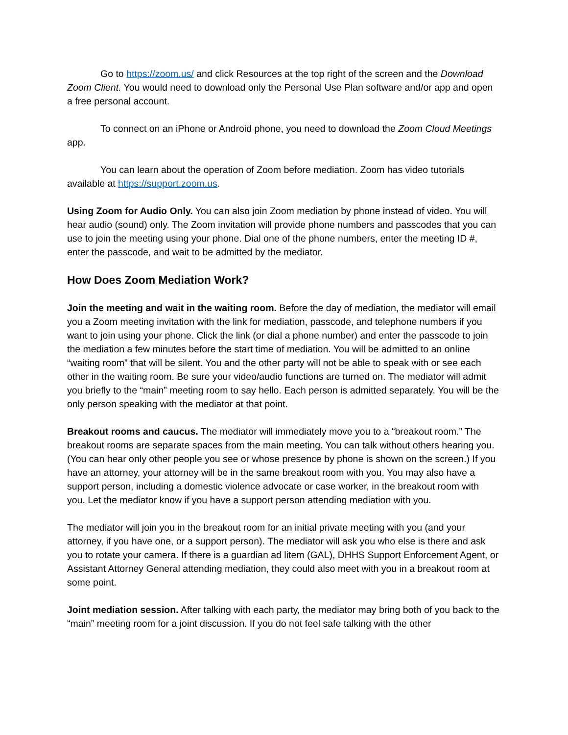Go to https://zoom.us/ and click Resources at the top right of the screen and the Download Zoom Client. You would need to download only the Personal Use Plan software and/or app and open a free personal account.
To connect on an iPhone or Android phone, you need to download the Zoom Cloud Meetings app.
You can learn about the operation of Zoom before mediation. Zoom has video tutorials available at https://support.zoom.us.
Using Zoom for Audio Only. You can also join Zoom mediation by phone instead of video. You will hear audio (sound) only. The Zoom invitation will provide phone numbers and passcodes that you can use to join the meeting using your phone. Dial one of the phone numbers, enter the meeting ID #, enter the passcode, and wait to be admitted by the mediator.
How Does Zoom Mediation Work?
Join the meeting and wait in the waiting room. Before the day of mediation, the mediator will email you a Zoom meeting invitation with the link for mediation, passcode, and telephone numbers if you want to join using your phone. Click the link (or dial a phone number) and enter the passcode to join the mediation a few minutes before the start time of mediation. You will be admitted to an online “waiting room” that will be silent. You and the other party will not be able to speak with or see each other in the waiting room. Be sure your video/audio functions are turned on. The mediator will admit you briefly to the “main” meeting room to say hello. Each person is admitted separately. You will be the only person speaking with the mediator at that point.
Breakout rooms and caucus. The mediator will immediately move you to a “breakout room.” The breakout rooms are separate spaces from the main meeting. You can talk without others hearing you. (You can hear only other people you see or whose presence by phone is shown on the screen.) If you have an attorney, your attorney will be in the same breakout room with you. You may also have a support person, including a domestic violence advocate or case worker, in the breakout room with you. Let the mediator know if you have a support person attending mediation with you.
The mediator will join you in the breakout room for an initial private meeting with you (and your attorney, if you have one, or a support person). The mediator will ask you who else is there and ask you to rotate your camera. If there is a guardian ad litem (GAL), DHHS Support Enforcement Agent, or Assistant Attorney General attending mediation, they could also meet with you in a breakout room at some point.
Joint mediation session. After talking with each party, the mediator may bring both of you back to the “main” meeting room for a joint discussion. If you do not feel safe talking with the other